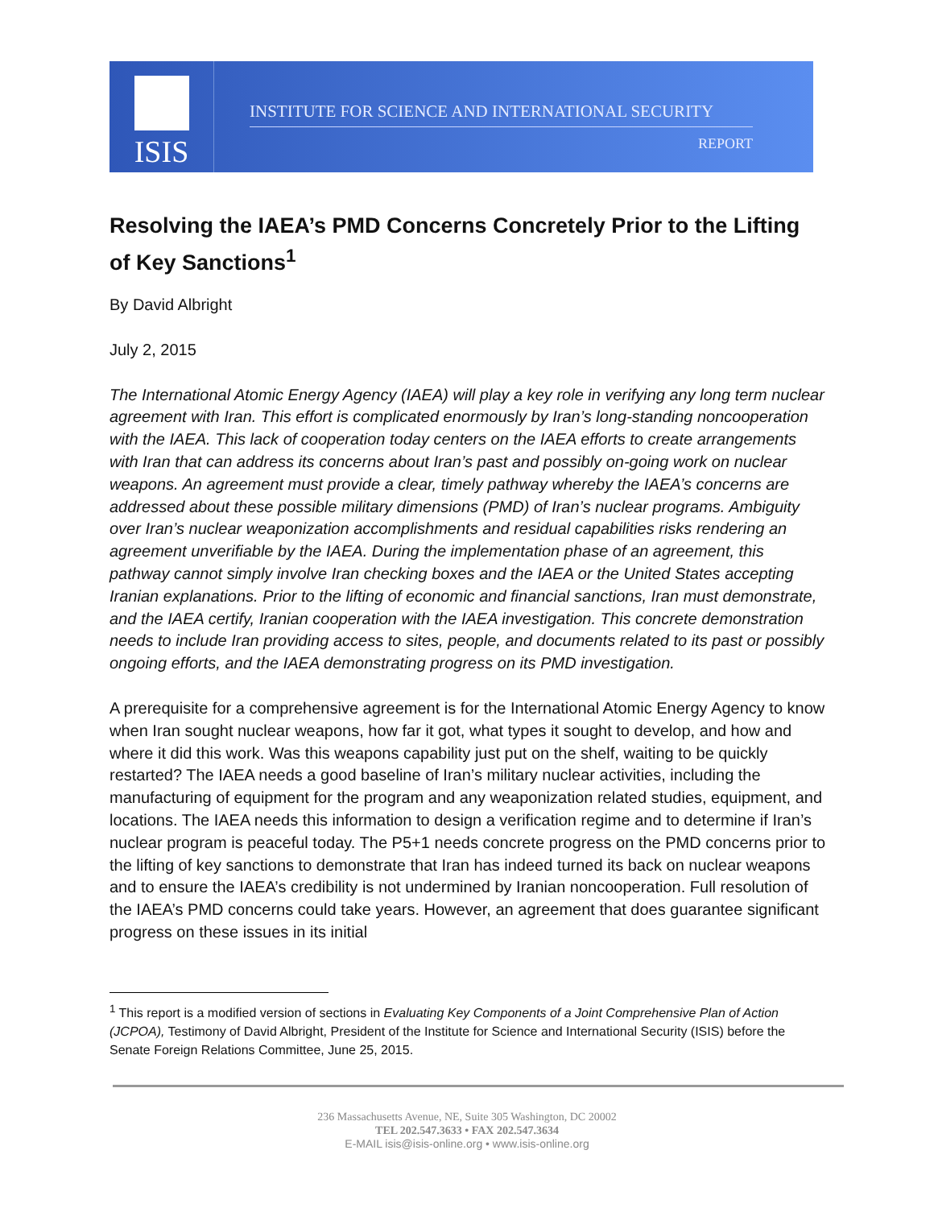ISIS
INSTITUTE FOR SCIENCE AND INTERNATIONAL SECURITY
REPORT
Resolving the IAEA’s PMD Concerns Concretely Prior to the Lifting of Key Sanctions<sup>1</sup>
By David Albright
July 2, 2015
The International Atomic Energy Agency (IAEA) will play a key role in verifying any long term nuclear agreement with Iran. This effort is complicated enormously by Iran’s long-standing noncooperation with the IAEA. This lack of cooperation today centers on the IAEA efforts to create arrangements with Iran that can address its concerns about Iran’s past and possibly on-going work on nuclear weapons. An agreement must provide a clear, timely pathway whereby the IAEA’s concerns are addressed about these possible military dimensions (PMD) of Iran’s nuclear programs. Ambiguity over Iran’s nuclear weaponization accomplishments and residual capabilities risks rendering an agreement unverifiable by the IAEA. During the implementation phase of an agreement, this pathway cannot simply involve Iran checking boxes and the IAEA or the United States accepting Iranian explanations. Prior to the lifting of economic and financial sanctions, Iran must demonstrate, and the IAEA certify, Iranian cooperation with the IAEA investigation. This concrete demonstration needs to include Iran providing access to sites, people, and documents related to its past or possibly ongoing efforts, and the IAEA demonstrating progress on its PMD investigation.
A prerequisite for a comprehensive agreement is for the International Atomic Energy Agency to know when Iran sought nuclear weapons, how far it got, what types it sought to develop, and how and where it did this work. Was this weapons capability just put on the shelf, waiting to be quickly restarted? The IAEA needs a good baseline of Iran’s military nuclear activities, including the manufacturing of equipment for the program and any weaponization related studies, equipment, and locations. The IAEA needs this information to design a verification regime and to determine if Iran’s nuclear program is peaceful today. The P5+1 needs concrete progress on the PMD concerns prior to the lifting of key sanctions to demonstrate that Iran has indeed turned its back on nuclear weapons and to ensure the IAEA’s credibility is not undermined by Iranian noncooperation. Full resolution of the IAEA’s PMD concerns could take years. However, an agreement that does guarantee significant progress on these issues in its initial
<sup>1</sup> This report is a modified version of sections in Evaluating Key Components of a Joint Comprehensive Plan of Action (JCPOA), Testimony of David Albright, President of the Institute for Science and International Security (ISIS) before the Senate Foreign Relations Committee, June 25, 2015.
236 Massachusetts Avenue, NE, Suite 305 Washington, DC 20002
TEL 202.547.3633 • FAX 202.547.3634
E-MAIL isis@isis-online.org • www.isis-online.org